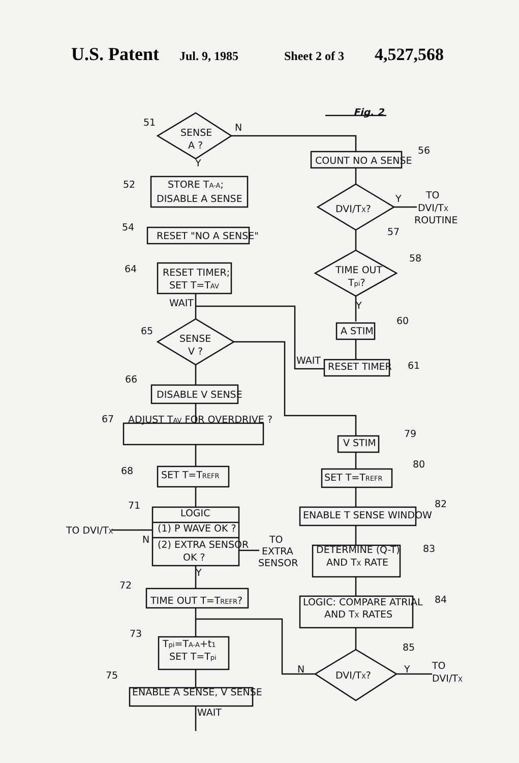U.S. Patent
Jul. 9, 1985 Sheet 2 of 3
4,527,568
Fig. 2
SENSE
A ?
51
N
Y
COUNT NO A SENSE
56
STORE TA-A;
DISABLE A SENSE
52
DVI/TX?
Y
TO
DVI/TX
ROUTINE
57
RESET "NO A SENSE"
54
TIME OUT
Tpi?
58
Y
RESET TIMER;
SET T=TAV
64
WAIT
A STIM
60
SENSE
V ?
65
WAIT
RESET TIMER
61
DISABLE V SENSE
66
ADJUST TAV FOR OVERDRIVE ?
67
V STIM
79
SET T=TREFR
68
SET T=TREFR
80
LOGIC
71
ENABLE T SENSE WINDOW
82
TO DVI/TX
(1) P WAVE OK ?
N
(2) EXTRA SENSOR
OK ?
TO
EXTRA
SENSOR
DETERMINE (Q-T)
AND TX RATE
83
Y
72
TIME OUT T=TREFR?
LOGIC: COMPARE ATRIAL
AND TX RATES
84
73
Tpi=TA-A+t1
SET T=Tpi
85
N
Y
DVI/TX?
TO
DVI/TX
75
ENABLE A SENSE, V SENSE
WAIT